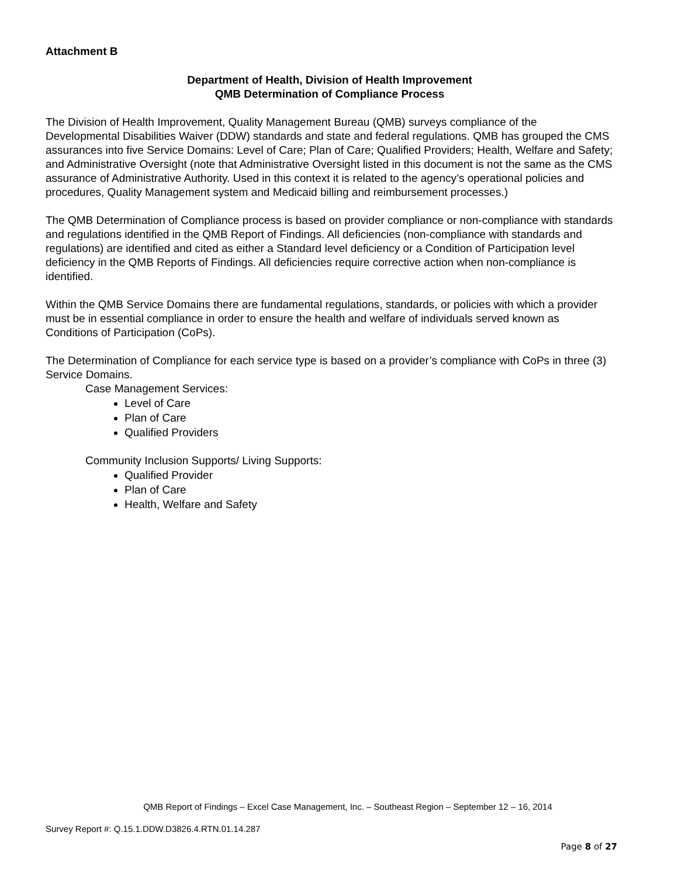Attachment B
Department of Health, Division of Health Improvement
QMB Determination of Compliance Process
The Division of Health Improvement, Quality Management Bureau (QMB) surveys compliance of the Developmental Disabilities Waiver (DDW) standards and state and federal regulations. QMB has grouped the CMS assurances into five Service Domains: Level of Care; Plan of Care; Qualified Providers; Health, Welfare and Safety; and Administrative Oversight (note that Administrative Oversight listed in this document is not the same as the CMS assurance of Administrative Authority. Used in this context it is related to the agency’s operational policies and procedures, Quality Management system and Medicaid billing and reimbursement processes.)
The QMB Determination of Compliance process is based on provider compliance or non-compliance with standards and regulations identified in the QMB Report of Findings. All deficiencies (non-compliance with standards and regulations) are identified and cited as either a Standard level deficiency or a Condition of Participation level deficiency in the QMB Reports of Findings. All deficiencies require corrective action when non-compliance is identified.
Within the QMB Service Domains there are fundamental regulations, standards, or policies with which a provider must be in essential compliance in order to ensure the health and welfare of individuals served known as Conditions of Participation (CoPs).
The Determination of Compliance for each service type is based on a provider’s compliance with CoPs in three (3) Service Domains.
Case Management Services:
Level of Care
Plan of Care
Qualified Providers
Community Inclusion Supports/ Living Supports:
Qualified Provider
Plan of Care
Health, Welfare and Safety
QMB Report of Findings – Excel Case Management, Inc. – Southeast Region – September 12 – 16, 2014
Survey Report #: Q.15.1.DDW.D3826.4.RTN.01.14.287
Page 8 of 27